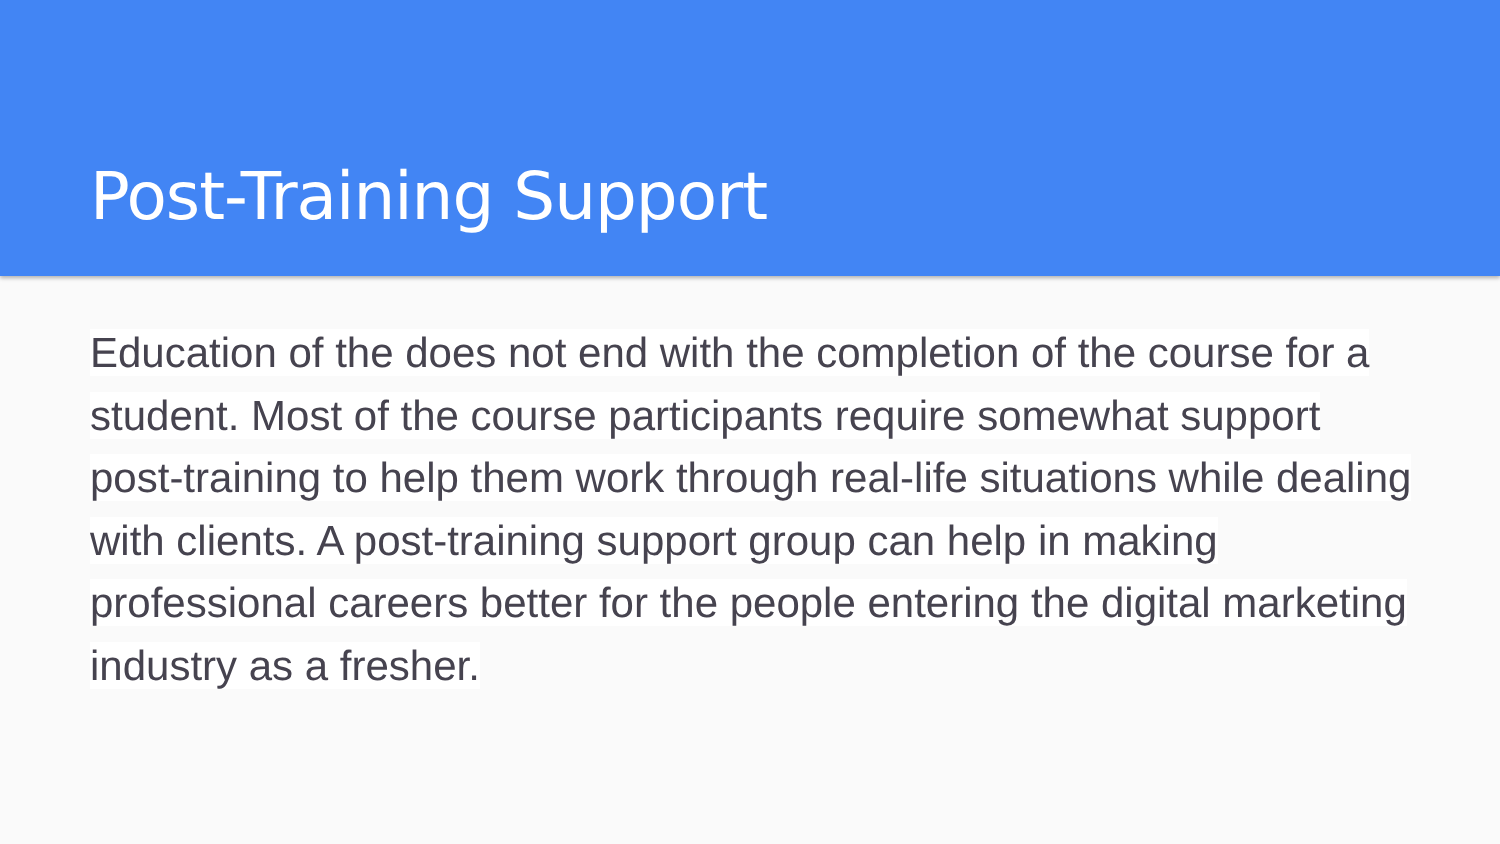Post-Training Support
Education of the does not end with the completion of the course for a student. Most of the course participants require somewhat support post-training to help them work through real-life situations while dealing with clients. A post-training support group can help in making professional careers better for the people entering the digital marketing industry as a fresher.